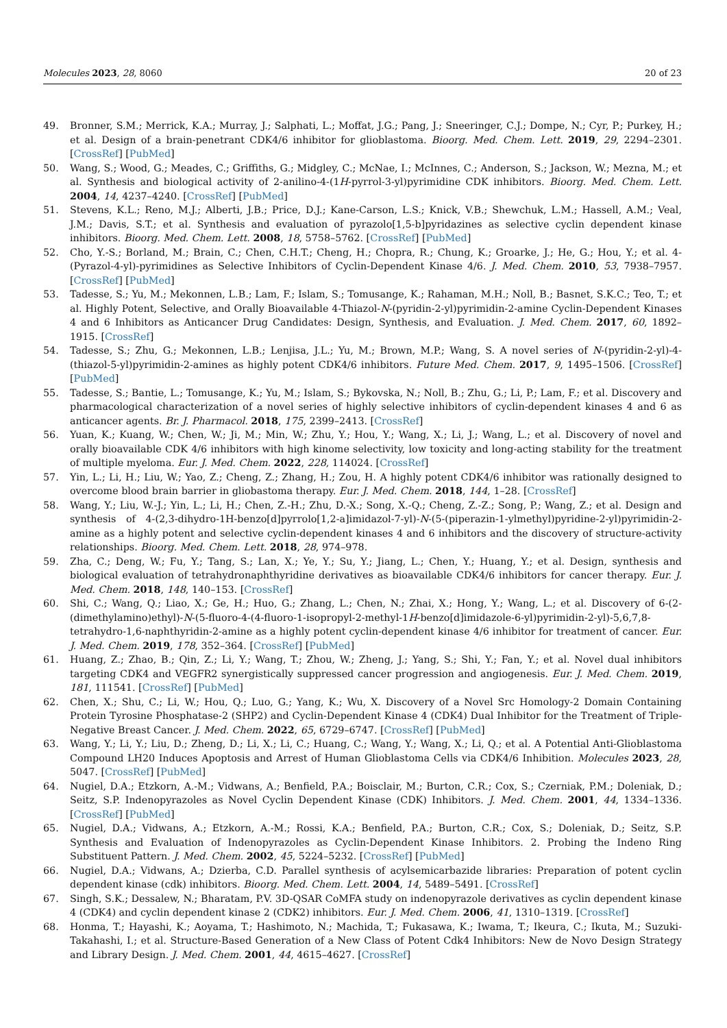Molecules 2023, 28, 8060 20 of 23
49. Bronner, S.M.; Merrick, K.A.; Murray, J.; Salphati, L.; Moffat, J.G.; Pang, J.; Sneeringer, C.J.; Dompe, N.; Cyr, P.; Purkey, H.; et al. Design of a brain-penetrant CDK4/6 inhibitor for glioblastoma. Bioorg. Med. Chem. Lett. 2019, 29, 2294–2301. [CrossRef] [PubMed]
50. Wang, S.; Wood, G.; Meades, C.; Griffiths, G.; Midgley, C.; McNae, I.; McInnes, C.; Anderson, S.; Jackson, W.; Mezna, M.; et al. Synthesis and biological activity of 2-anilino-4-(1H-pyrrol-3-yl)pyrimidine CDK inhibitors. Bioorg. Med. Chem. Lett. 2004, 14, 4237–4240. [CrossRef] [PubMed]
51. Stevens, K.L.; Reno, M.J.; Alberti, J.B.; Price, D.J.; Kane-Carson, L.S.; Knick, V.B.; Shewchuk, L.M.; Hassell, A.M.; Veal, J.M.; Davis, S.T.; et al. Synthesis and evaluation of pyrazolo[1,5-b]pyridazines as selective cyclin dependent kinase inhibitors. Bioorg. Med. Chem. Lett. 2008, 18, 5758–5762. [CrossRef] [PubMed]
52. Cho, Y.-S.; Borland, M.; Brain, C.; Chen, C.H.T.; Cheng, H.; Chopra, R.; Chung, K.; Groarke, J.; He, G.; Hou, Y.; et al. 4-(Pyrazol-4-yl)-pyrimidines as Selective Inhibitors of Cyclin-Dependent Kinase 4/6. J. Med. Chem. 2010, 53, 7938–7957. [CrossRef] [PubMed]
53. Tadesse, S.; Yu, M.; Mekonnen, L.B.; Lam, F.; Islam, S.; Tomusange, K.; Rahaman, M.H.; Noll, B.; Basnet, S.K.C.; Teo, T.; et al. Highly Potent, Selective, and Orally Bioavailable 4-Thiazol-N-(pyridin-2-yl)pyrimidin-2-amine Cyclin-Dependent Kinases 4 and 6 Inhibitors as Anticancer Drug Candidates: Design, Synthesis, and Evaluation. J. Med. Chem. 2017, 60, 1892–1915. [CrossRef]
54. Tadesse, S.; Zhu, G.; Mekonnen, L.B.; Lenjisa, J.L.; Yu, M.; Brown, M.P.; Wang, S. A novel series of N-(pyridin-2-yl)-4-(thiazol-5-yl)pyrimidin-2-amines as highly potent CDK4/6 inhibitors. Future Med. Chem. 2017, 9, 1495–1506. [CrossRef] [PubMed]
55. Tadesse, S.; Bantie, L.; Tomusange, K.; Yu, M.; Islam, S.; Bykovska, N.; Noll, B.; Zhu, G.; Li, P.; Lam, F.; et al. Discovery and pharmacological characterization of a novel series of highly selective inhibitors of cyclin-dependent kinases 4 and 6 as anticancer agents. Br. J. Pharmacol. 2018, 175, 2399–2413. [CrossRef]
56. Yuan, K.; Kuang, W.; Chen, W.; Ji, M.; Min, W.; Zhu, Y.; Hou, Y.; Wang, X.; Li, J.; Wang, L.; et al. Discovery of novel and orally bioavailable CDK 4/6 inhibitors with high kinome selectivity, low toxicity and long-acting stability for the treatment of multiple myeloma. Eur. J. Med. Chem. 2022, 228, 114024. [CrossRef]
57. Yin, L.; Li, H.; Liu, W.; Yao, Z.; Cheng, Z.; Zhang, H.; Zou, H. A highly potent CDK4/6 inhibitor was rationally designed to overcome blood brain barrier in gliobastoma therapy. Eur. J. Med. Chem. 2018, 144, 1–28. [CrossRef]
58. Wang, Y.; Liu, W.-J.; Yin, L.; Li, H.; Chen, Z.-H.; Zhu, D.-X.; Song, X.-Q.; Cheng, Z.-Z.; Song, P.; Wang, Z.; et al. Design and synthesis of 4-(2,3-dihydro-1H-benzo[d]pyrrolo[1,2-a]imidazol-7-yl)-N-(5-(piperazin-1-ylmethyl)pyridine-2-yl)pyrimidin-2-amine as a highly potent and selective cyclin-dependent kinases 4 and 6 inhibitors and the discovery of structure-activity relationships. Bioorg. Med. Chem. Lett. 2018, 28, 974–978.
59. Zha, C.; Deng, W.; Fu, Y.; Tang, S.; Lan, X.; Ye, Y.; Su, Y.; Jiang, L.; Chen, Y.; Huang, Y.; et al. Design, synthesis and biological evaluation of tetrahydronaphthyridine derivatives as bioavailable CDK4/6 inhibitors for cancer therapy. Eur. J. Med. Chem. 2018, 148, 140–153. [CrossRef]
60. Shi, C.; Wang, Q.; Liao, X.; Ge, H.; Huo, G.; Zhang, L.; Chen, N.; Zhai, X.; Hong, Y.; Wang, L.; et al. Discovery of 6-(2-(dimethylamino)ethyl)-N-(5-fluoro-4-(4-fluoro-1-isopropyl-2-methyl-1H-benzo[d]imidazole-6-yl)pyrimidin-2-yl)-5,6,7,8-tetrahydro-1,6-naphthyridin-2-amine as a highly potent cyclin-dependent kinase 4/6 inhibitor for treatment of cancer. Eur. J. Med. Chem. 2019, 178, 352–364. [CrossRef] [PubMed]
61. Huang, Z.; Zhao, B.; Qin, Z.; Li, Y.; Wang, T.; Zhou, W.; Zheng, J.; Yang, S.; Shi, Y.; Fan, Y.; et al. Novel dual inhibitors targeting CDK4 and VEGFR2 synergistically suppressed cancer progression and angiogenesis. Eur. J. Med. Chem. 2019, 181, 111541. [CrossRef] [PubMed]
62. Chen, X.; Shu, C.; Li, W.; Hou, Q.; Luo, G.; Yang, K.; Wu, X. Discovery of a Novel Src Homology-2 Domain Containing Protein Tyrosine Phosphatase-2 (SHP2) and Cyclin-Dependent Kinase 4 (CDK4) Dual Inhibitor for the Treatment of Triple-Negative Breast Cancer. J. Med. Chem. 2022, 65, 6729–6747. [CrossRef] [PubMed]
63. Wang, Y.; Li, Y.; Liu, D.; Zheng, D.; Li, X.; Li, C.; Huang, C.; Wang, Y.; Wang, X.; Li, Q.; et al. A Potential Anti-Glioblastoma Compound LH20 Induces Apoptosis and Arrest of Human Glioblastoma Cells via CDK4/6 Inhibition. Molecules 2023, 28, 5047. [CrossRef] [PubMed]
64. Nugiel, D.A.; Etzkorn, A.-M.; Vidwans, A.; Benfield, P.A.; Boisclair, M.; Burton, C.R.; Cox, S.; Czerniak, P.M.; Doleniak, D.; Seitz, S.P. Indenopyrazoles as Novel Cyclin Dependent Kinase (CDK) Inhibitors. J. Med. Chem. 2001, 44, 1334–1336. [CrossRef] [PubMed]
65. Nugiel, D.A.; Vidwans, A.; Etzkorn, A.-M.; Rossi, K.A.; Benfield, P.A.; Burton, C.R.; Cox, S.; Doleniak, D.; Seitz, S.P. Synthesis and Evaluation of Indenopyrazoles as Cyclin-Dependent Kinase Inhibitors. 2. Probing the Indeno Ring Substituent Pattern. J. Med. Chem. 2002, 45, 5224–5232. [CrossRef] [PubMed]
66. Nugiel, D.A.; Vidwans, A.; Dzierba, C.D. Parallel synthesis of acylsemicarbazide libraries: Preparation of potent cyclin dependent kinase (cdk) inhibitors. Bioorg. Med. Chem. Lett. 2004, 14, 5489–5491. [CrossRef]
67. Singh, S.K.; Dessalew, N.; Bharatam, P.V. 3D-QSAR CoMFA study on indenopyrazole derivatives as cyclin dependent kinase 4 (CDK4) and cyclin dependent kinase 2 (CDK2) inhibitors. Eur. J. Med. Chem. 2006, 41, 1310–1319. [CrossRef]
68. Honma, T.; Hayashi, K.; Aoyama, T.; Hashimoto, N.; Machida, T.; Fukasawa, K.; Iwama, T.; Ikeura, C.; Ikuta, M.; Suzuki-Takahashi, I.; et al. Structure-Based Generation of a New Class of Potent Cdk4 Inhibitors: New de Novo Design Strategy and Library Design. J. Med. Chem. 2001, 44, 4615–4627. [CrossRef]